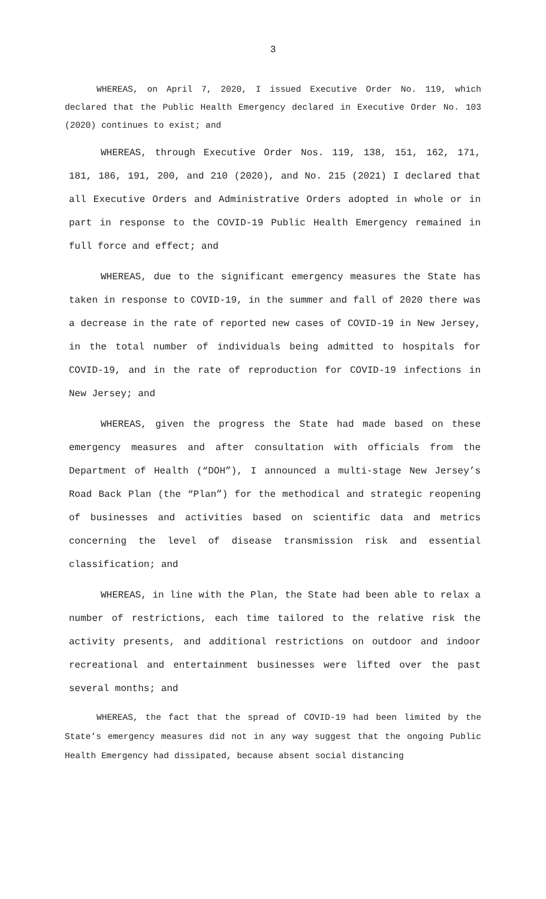3
WHEREAS, on April 7, 2020, I issued Executive Order No. 119, which declared that the Public Health Emergency declared in Executive Order No. 103 (2020) continues to exist; and
WHEREAS, through Executive Order Nos. 119, 138, 151, 162, 171, 181, 186, 191, 200, and 210 (2020), and No. 215 (2021) I declared that all Executive Orders and Administrative Orders adopted in whole or in part in response to the COVID-19 Public Health Emergency remained in full force and effect; and
WHEREAS, due to the significant emergency measures the State has taken in response to COVID-19, in the summer and fall of 2020 there was a decrease in the rate of reported new cases of COVID-19 in New Jersey, in the total number of individuals being admitted to hospitals for COVID-19, and in the rate of reproduction for COVID-19 infections in New Jersey; and
WHEREAS, given the progress the State had made based on these emergency measures and after consultation with officials from the Department of Health (“DOH”), I announced a multi-stage New Jersey’s Road Back Plan (the “Plan”) for the methodical and strategic reopening of businesses and activities based on scientific data and metrics concerning the level of disease transmission risk and essential classification; and
WHEREAS, in line with the Plan, the State had been able to relax a number of restrictions, each time tailored to the relative risk the activity presents, and additional restrictions on outdoor and indoor recreational and entertainment businesses were lifted over the past several months; and
WHEREAS, the fact that the spread of COVID-19 had been limited by the State’s emergency measures did not in any way suggest that the ongoing Public Health Emergency had dissipated, because absent social distancing